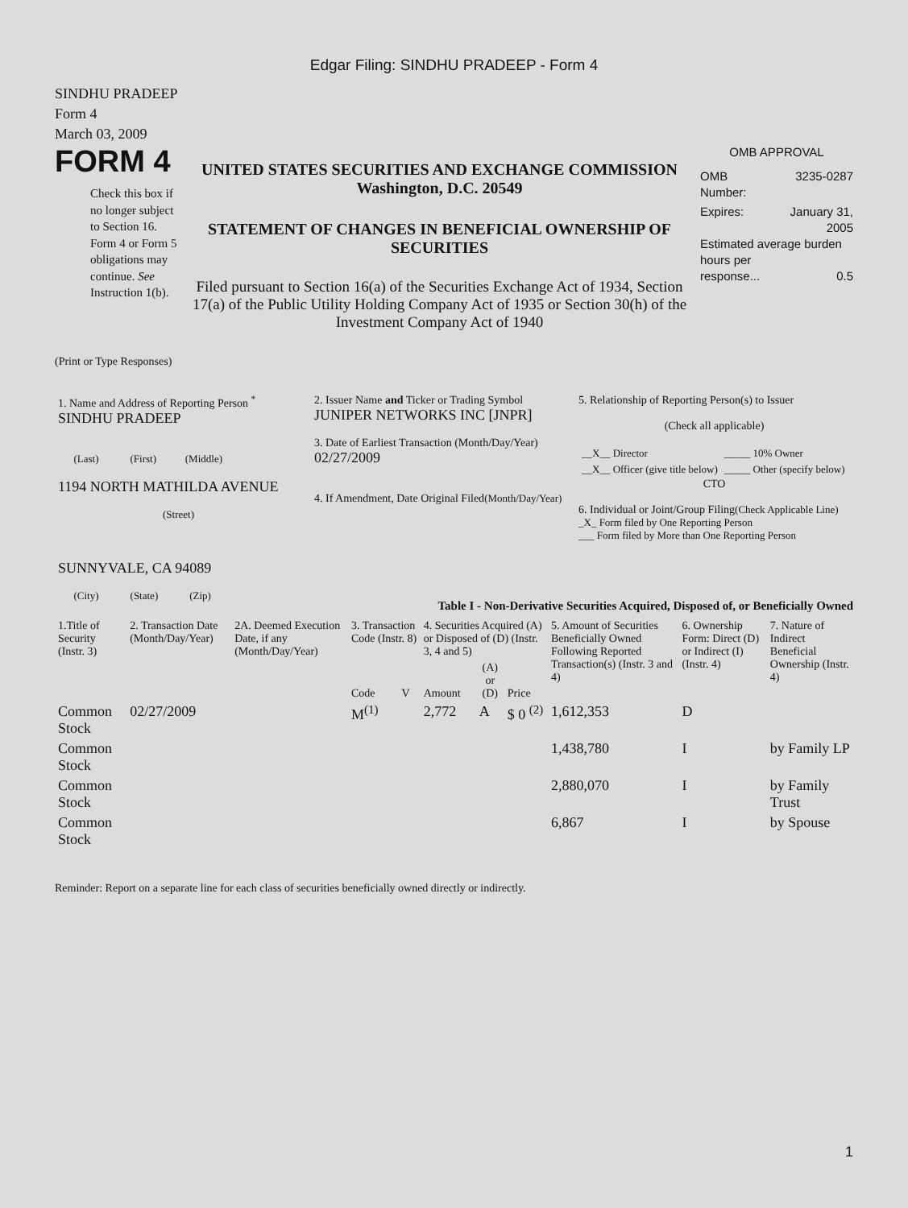Edgar Filing: SINDHU PRADEEP - Form 4
SINDHU PRADEEP
Form 4
March 03, 2009
FORM 4
Check this box if no longer subject to Section 16. Form 4 or Form 5 obligations may continue. See Instruction 1(b).
UNITED STATES SECURITIES AND EXCHANGE COMMISSION
Washington, D.C. 20549
STATEMENT OF CHANGES IN BENEFICIAL OWNERSHIP OF SECURITIES
Filed pursuant to Section 16(a) of the Securities Exchange Act of 1934, Section 17(a) of the Public Utility Holding Company Act of 1935 or Section 30(h) of the Investment Company Act of 1940
OMB APPROVAL
OMB
Number: 3235-0287
Expires: January 31,
2005
Estimated average burden hours per
response... 0.5
(Print or Type Responses)
| 1. Name and Address of Reporting Person <sup>*</sup> SINDHU PRADEEP (Last) (First) (Middle) 1194 NORTH MATHILDA AVENUE (Street) SUNNYVALE, CA 94089 (City) (State) (Zip) | 2. Issuer Name and Ticker or Trading Symbol JUNIPER NETWORKS INC [JNPR] 3. Date of Earliest Transaction (Month/Day/Year) 02/27/2009 4. If Amendment, Date Original Filed (Month/Day/Year) | 5. Relationship of Reporting Person(s) to Issuer (Check all applicable) / __X__ Director / _____ 10% Owner / / __X__ Officer (give title below) / _____ Other (specify below) / CTO 6. Individual or Joint/Group Filing (Check Applicable Line) _X_ Form filed by One Reporting Person ___ Form filed by More than One Reporting Person |
Table I - Non-Derivative Securities Acquired, Disposed of, or Beneficially Owned
| 1.Title of Security (Instr. 3) | 2. Transaction Date (Month/Day/Year) | 2A. Deemed Execution Date, if any (Month/Day/Year) | 3. Transaction Code (Instr. 8) | | 4. Securities Acquired (A) or Disposed of (D) (Instr. 3, 4 and 5) | | | 5. Amount of Securities Beneficially Owned Following Reported Transaction(s) (Instr. 3 and 4) | 6. Ownership Form: Direct (D) or Indirect (I) (Instr. 4) | 7. Nature of Indirect Beneficial Ownership (Instr. 4) |
| --- | --- | --- | --- | --- | --- | --- | --- | --- | --- | --- |
| | | | Code | V | Amount | (A) or (D) | Price | | | |
| Common Stock | 02/27/2009 | | M<sup>(1)</sup> | | 2,772 | A | $ 0 <sup>(2)</sup> | 1,612,353 | D | |
| Common Stock | | | | | | | | 1,438,780 | I | by Family LP |
| Common Stock | | | | | | | | 2,880,070 | I | by Family Trust |
| Common Stock | | | | | | | | 6,867 | I | by Spouse |
Reminder: Report on a separate line for each class of securities beneficially owned directly or indirectly.
1